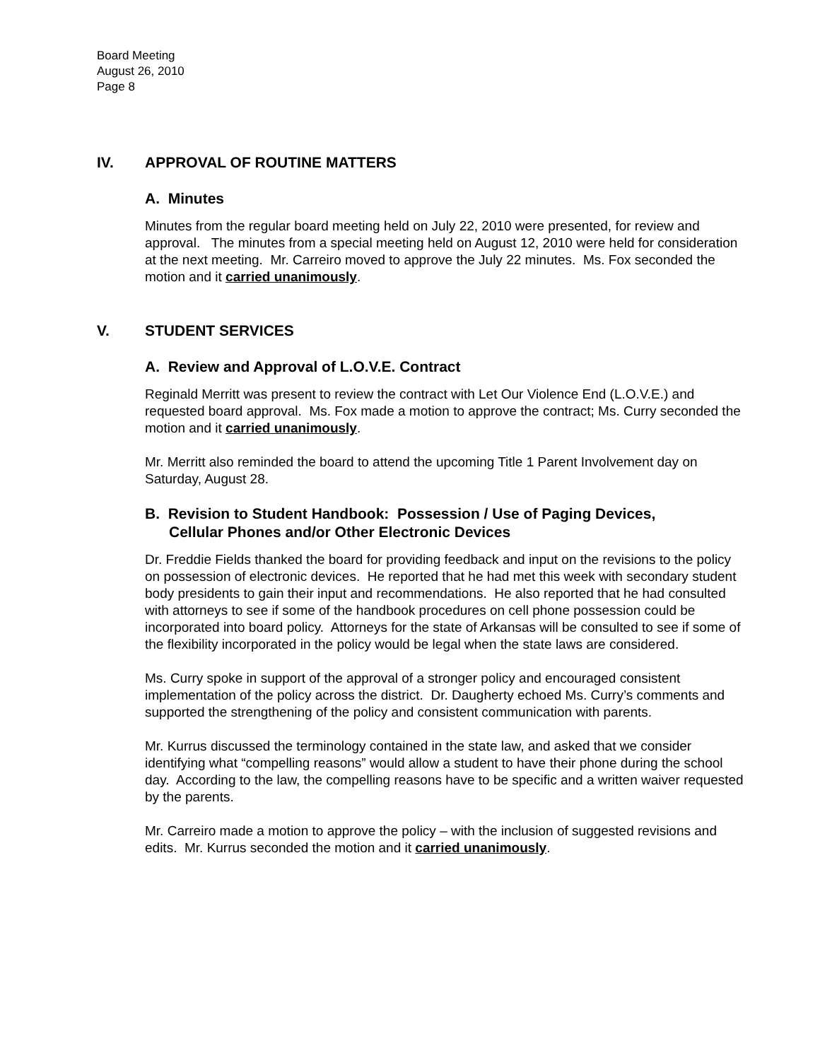Board Meeting
August 26, 2010
Page 8
IV. APPROVAL OF ROUTINE MATTERS
A. Minutes
Minutes from the regular board meeting held on July 22, 2010 were presented, for review and approval. The minutes from a special meeting held on August 12, 2010 were held for consideration at the next meeting. Mr. Carreiro moved to approve the July 22 minutes. Ms. Fox seconded the motion and it carried unanimously.
V. STUDENT SERVICES
A. Review and Approval of L.O.V.E. Contract
Reginald Merritt was present to review the contract with Let Our Violence End (L.O.V.E.) and requested board approval. Ms. Fox made a motion to approve the contract; Ms. Curry seconded the motion and it carried unanimously.
Mr. Merritt also reminded the board to attend the upcoming Title 1 Parent Involvement day on Saturday, August 28.
B. Revision to Student Handbook: Possession / Use of Paging Devices,
Cellular Phones and/or Other Electronic Devices
Dr. Freddie Fields thanked the board for providing feedback and input on the revisions to the policy on possession of electronic devices. He reported that he had met this week with secondary student body presidents to gain their input and recommendations. He also reported that he had consulted with attorneys to see if some of the handbook procedures on cell phone possession could be incorporated into board policy. Attorneys for the state of Arkansas will be consulted to see if some of the flexibility incorporated in the policy would be legal when the state laws are considered.
Ms. Curry spoke in support of the approval of a stronger policy and encouraged consistent implementation of the policy across the district. Dr. Daugherty echoed Ms. Curry’s comments and supported the strengthening of the policy and consistent communication with parents.
Mr. Kurrus discussed the terminology contained in the state law, and asked that we consider identifying what “compelling reasons” would allow a student to have their phone during the school day. According to the law, the compelling reasons have to be specific and a written waiver requested by the parents.
Mr. Carreiro made a motion to approve the policy – with the inclusion of suggested revisions and edits. Mr. Kurrus seconded the motion and it carried unanimously.